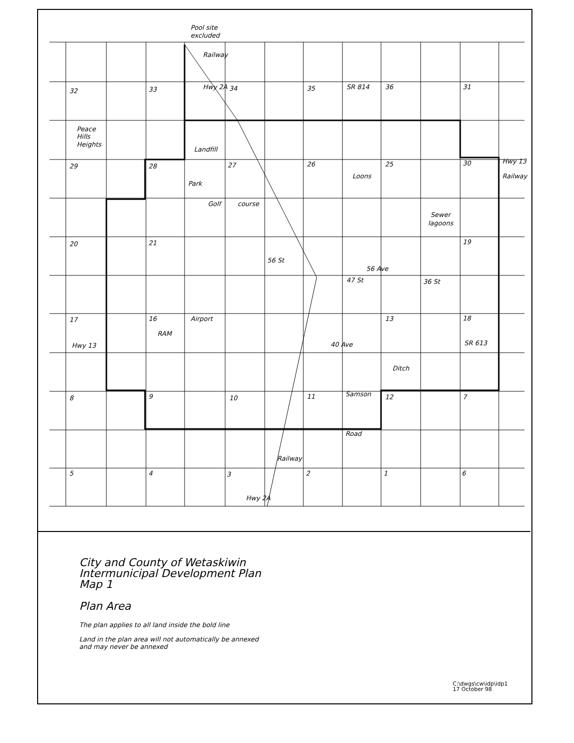Pool site
excluded
32
33
34
35
36
31
Peace
Hills
Heights
Landfill
29
28
27
26
25
30
Loons
Park
Hwy 13
Railway
Golf
course
Sewer
lagoons
20
21
19
56 Ave
17
16
13
18
RAM
Hwy 13
40 Ave
SR 613
Ditch
8
9
10
11
12
7
5
4
3
2
1
6
Railway
Hwy 2A
SR 814
56 St
47 St
36 St
Airport
Samson
Road
Railway
Hwy 2A
City and County of Wetaskiwin
Intermunicipal Development Plan
Map 1
Plan Area
The plan applies to all land inside the bold line
Land in the plan area will not automatically be annexed
and may never be annexed
C:\dwgs\cw\idp\idp1
17 October 98